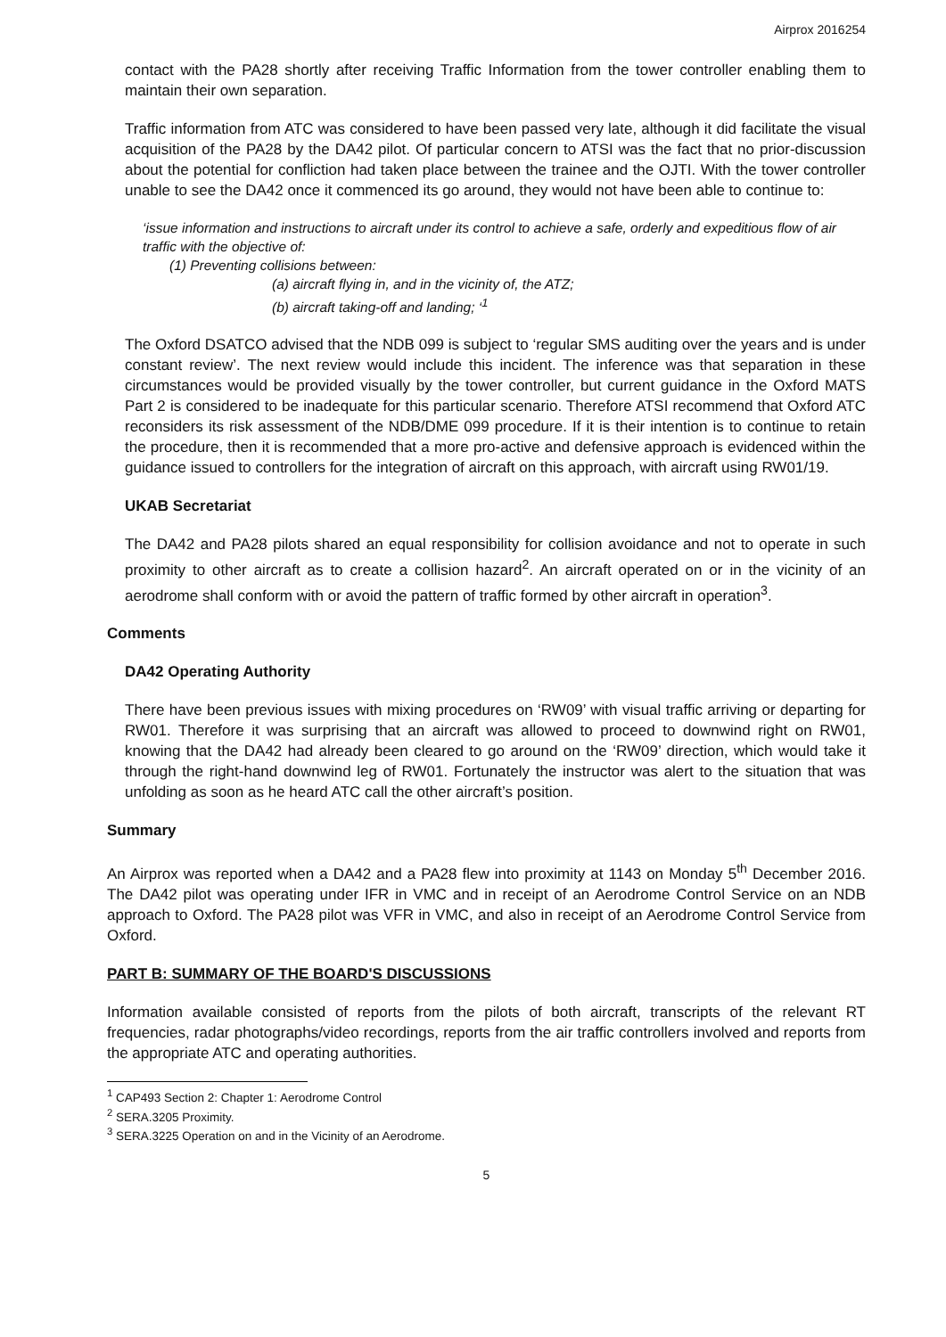Airprox 2016254
contact with the PA28 shortly after receiving Traffic Information from the tower controller enabling them to maintain their own separation.
Traffic information from ATC was considered to have been passed very late, although it did facilitate the visual acquisition of the PA28 by the DA42 pilot. Of particular concern to ATSI was the fact that no prior-discussion about the potential for confliction had taken place between the trainee and the OJTI. With the tower controller unable to see the DA42 once it commenced its go around, they would not have been able to continue to:
‘issue information and instructions to aircraft under its control to achieve a safe, orderly and expeditious flow of air traffic with the objective of:
(1) Preventing collisions between:
(a) aircraft flying in, and in the vicinity of, the ATZ;
(b) aircraft taking-off and landing; ‘<sup>1</sup>
The Oxford DSATCO advised that the NDB 099 is subject to ‘regular SMS auditing over the years and is under constant review’. The next review would include this incident. The inference was that separation in these circumstances would be provided visually by the tower controller, but current guidance in the Oxford MATS Part 2 is considered to be inadequate for this particular scenario. Therefore ATSI recommend that Oxford ATC reconsiders its risk assessment of the NDB/DME 099 procedure. If it is their intention is to continue to retain the procedure, then it is recommended that a more pro-active and defensive approach is evidenced within the guidance issued to controllers for the integration of aircraft on this approach, with aircraft using RW01/19.
UKAB Secretariat
The DA42 and PA28 pilots shared an equal responsibility for collision avoidance and not to operate in such proximity to other aircraft as to create a collision hazard<sup>2</sup>. An aircraft operated on or in the vicinity of an aerodrome shall conform with or avoid the pattern of traffic formed by other aircraft in operation<sup>3</sup>.
Comments
DA42 Operating Authority
There have been previous issues with mixing procedures on ‘RW09’ with visual traffic arriving or departing for RW01. Therefore it was surprising that an aircraft was allowed to proceed to downwind right on RW01, knowing that the DA42 had already been cleared to go around on the ‘RW09’ direction, which would take it through the right-hand downwind leg of RW01. Fortunately the instructor was alert to the situation that was unfolding as soon as he heard ATC call the other aircraft’s position.
Summary
An Airprox was reported when a DA42 and a PA28 flew into proximity at 1143 on Monday 5<sup>th</sup> December 2016. The DA42 pilot was operating under IFR in VMC and in receipt of an Aerodrome Control Service on an NDB approach to Oxford. The PA28 pilot was VFR in VMC, and also in receipt of an Aerodrome Control Service from Oxford.
PART B: SUMMARY OF THE BOARD'S DISCUSSIONS
Information available consisted of reports from the pilots of both aircraft, transcripts of the relevant RT frequencies, radar photographs/video recordings, reports from the air traffic controllers involved and reports from the appropriate ATC and operating authorities.
<sup>1</sup> CAP493 Section 2: Chapter 1: Aerodrome Control
<sup>2</sup> SERA.3205 Proximity.
<sup>3</sup> SERA.3225 Operation on and in the Vicinity of an Aerodrome.
5